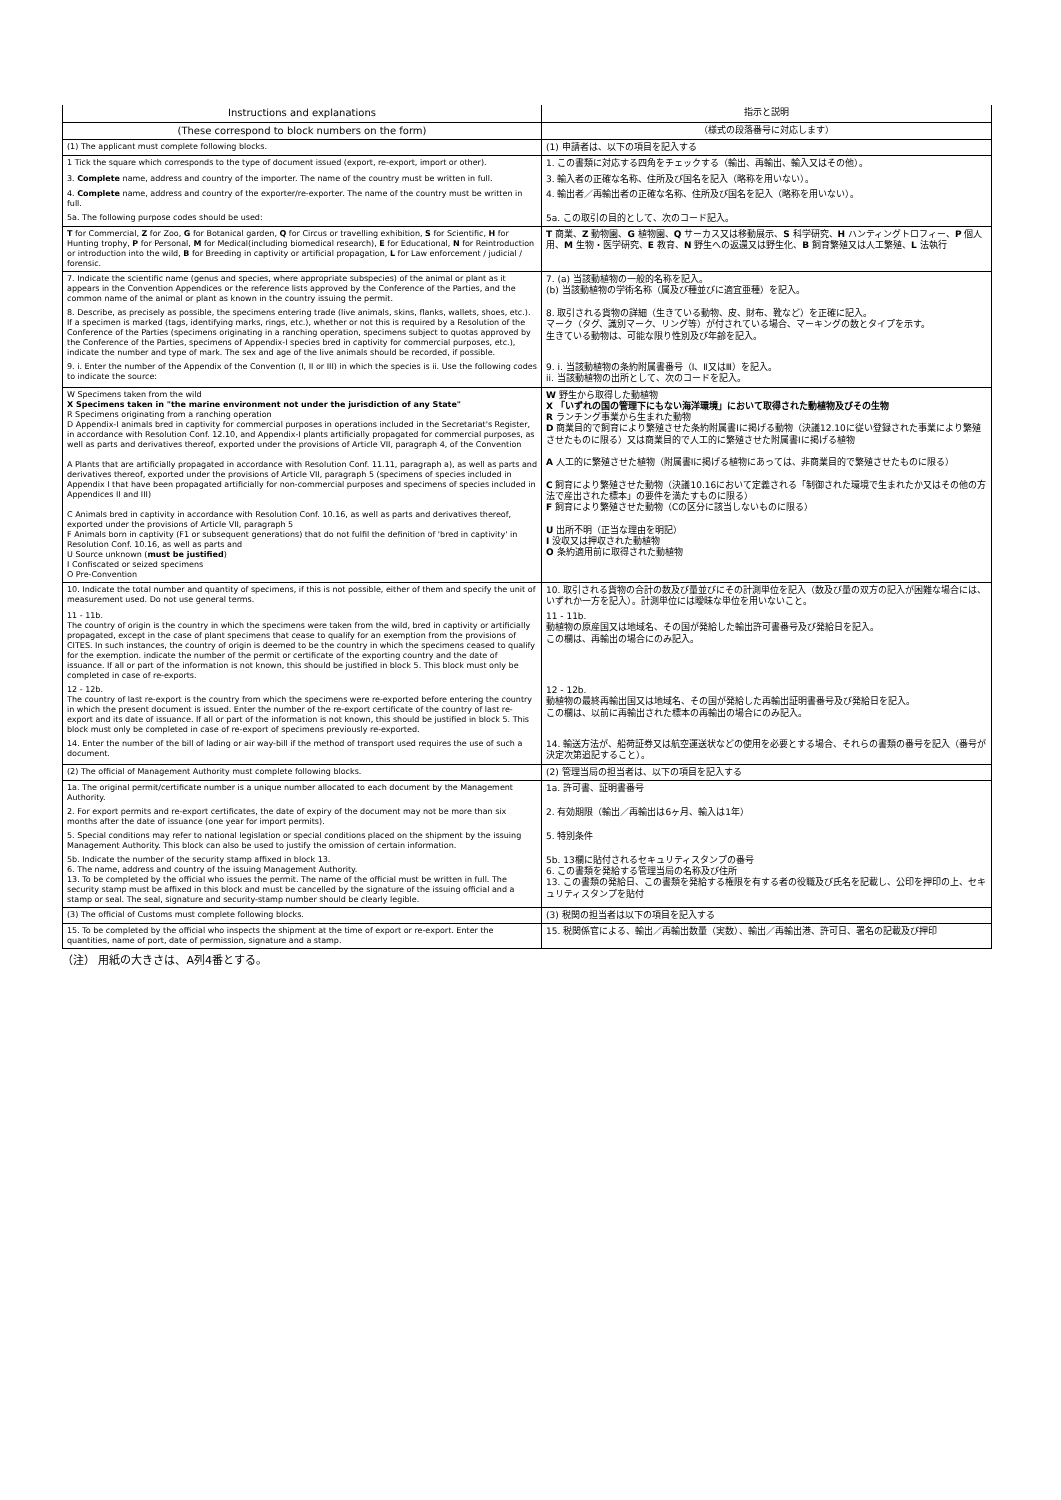| Instructions and explanations | 指示と説明 |
| (These correspond to block numbers on the form) | （様式の段落番号に対応します） |
| (1) The applicant must complete following blocks. | (1) 申請者は、以下の項目を記入する |
| 1 Tick the square which corresponds to the type of document issued (export, re-export, import or other). | 1. この書類に対応する四角をチェックする（輸出、再輸出、輸入又はその他）。 |
| 3. Complete name, address and country of the importer. The name of the country must be written in full. | 3. 輸入者の正確な名称、住所及び国名を記入（略称を用いない）。 |
| 4. Complete name, address and country of the exporter/re-exporter. The name of the country must be written in full. | 4. 輸出者／再輸出者の正確な名称、住所及び国名を記入（略称を用いない）。 |
| 5a. The following purpose codes should be used: | 5a. この取引の目的として、次のコード記入。 |
| T for Commercial, Z for Zoo, G for Botanical garden, Q for Circus or travelling exhibition, S for Scientific, H for Hunting trophy, P for Personal, M for Medical(including biomedical research), E for Educational, N for Reintroduction or introduction into the wild, B for Breeding in captivity or artificial propagation, L for Law enforcement / judicial / forensic. | T 商業、 Z 動物園、 G 植物園、 Q サーカス又は移動展示、 S 科学研究、 H ハンティングトロフィー、 P 個人用、 M 生物・医学研究、 E 教育、 N 野生への返還又は野生化、 B 飼育繁殖又は人工繁殖、 L 法執行 |
| 7. Indicate the scientific name (genus and species, where appropriate subspecies) of the animal or plant as it appears in the Convention Appendices or the reference lists approved by the Conference of the Parties, and the common name of the animal or plant as known in the country issuing the permit. | 7. (a) 当該動植物の一般的名称を記入。 (b) 当該動植物の学術名称（属及び種並びに適宜亜種）を記入。 |
| 8. Describe, as precisely as possible, the specimens entering trade (live animals, skins, flanks, wallets, shoes, etc.). If a specimen is marked (tags, identifying marks, rings, etc.), whether or not this is required by a Resolution of the Conference of the Parties (specimens originating in a ranching operation, specimens subject to quotas approved by the Conference of the Parties, specimens of Appendix-I species bred in captivity for commercial purposes, etc.), indicate the number and type of mark. The sex and age of the live animals should be recorded, if possible. | 8. 取引される貨物の詳細（生きている動物、皮、財布、靴など）を正確に記入。 マーク（タグ、識別マーク、リング等）が付されている場合、マーキングの数とタイプを示す。 生きている動物は、可能な限り性別及び年齢を記入。 |
| 9. i. Enter the number of the Appendix of the Convention (I, II or III) in which the species is ii. Use the following codes to indicate the source: | 9. i. 当該動植物の条約附属書番号（Ⅰ、Ⅱ又はⅢ）を記入。 ii. 当該動植物の出所として、次のコードを記入。 |
| W Specimens taken from the wild X Specimens taken in "the marine environment not under the jurisdiction of any State" R Specimens originating from a ranching operation D Appendix-I animals bred in captivity for commercial purposes in operations included in the Secretariat's Register, in accordance with Resolution Conf. 12.10, and Appendix-I plants artificially propagated for commercial purposes, as well as parts and derivatives thereof, exported under the provisions of Article VII, paragraph 4, of the Convention A Plants that are artificially propagated in accordance with Resolution Conf. 11.11, paragraph a), as well as parts and derivatives thereof, exported under the provisions of Article VII, paragraph 5 (specimens of species included in Appendix I that have been propagated artificially for non-commercial purposes and specimens of species included in Appendices II and III) C Animals bred in captivity in accordance with Resolution Conf. 10.16, as well as parts and derivatives thereof, exported under the provisions of Article VII, paragraph 5 F Animals born in captivity (F1 or subsequent generations) that do not fulfil the definition of 'bred in captivity' in Resolution Conf. 10.16, as well as parts and U Source unknown ( must be justified ) I Confiscated or seized specimens O Pre-Convention | W 野生から取得した動植物 X 「いずれの国の管理下にもない海洋環境」において取得された動植物及びその生物 R ランチング事業から生まれた動物 D 商業目的で飼育により繁殖させた条約附属書Ⅰに掲げる動物（決議12.10に従い登録された事業により繁殖させたものに限る）又は商業目的で人工的に繁殖させた附属書Ⅰに掲げる植物 A 人工的に繁殖させた植物（附属書Ⅰに掲げる植物にあっては、非商業目的で繁殖させたものに限る） C 飼育により繁殖させた動物（決議10.16において定義される「制御された環境で生まれたか又はその他の方法で産出された標本」の要件を満たすものに限る） F 飼育により繁殖させた動物（Cの区分に該当しないものに限る） U 出所不明（正当な理由を明記） I 没収又は押収された動植物 O 条約適用前に取得された動植物 |
| 10. Indicate the total number and quantity of specimens, if this is not possible, either of them and specify the unit of measurement used. Do not use general terms. | 10. 取引される貨物の合計の数及び量並びにその計測単位を記入（数及び量の双方の記入が困難な場合には、いずれか一方を記入）。計測単位には曖昧な単位を用いないこと。 |
| 11 - 11b. The country of origin is the country in which the specimens were taken from the wild, bred in captivity or artificially propagated, except in the case of plant specimens that cease to qualify for an exemption from the provisions of CITES. In such instances, the country of origin is deemed to be the country in which the specimens ceased to qualify for the exemption. indicate the number of the permit or certificate of the exporting country and the date of issuance. If all or part of the information is not known, this should be justified in block 5. This block must only be completed in case of re-exports. | 11 - 11b. 動植物の原産国又は地域名、その国が発給した輸出許可書番号及び発給日を記入。 この欄は、再輸出の場合にのみ記入。 |
| 12 - 12b. The country of last re-export is the country from which the specimens were re-exported before entering the country in which the present document is issued. Enter the number of the re-export certificate of the country of last re-export and its date of issuance. If all or part of the information is not known, this should be justified in block 5. This block must only be completed in case of re-export of specimens previously re-exported. | 12 - 12b. 動植物の最終再輸出国又は地域名、その国が発給した再輸出証明書番号及び発給日を記入。 この欄は、以前に再輸出された標本の再輸出の場合にのみ記入。 |
| 14. Enter the number of the bill of lading or air way-bill if the method of transport used requires the use of such a document. | 14. 輸送方法が、船荷証券又は航空運送状などの使用を必要とする場合、それらの書類の番号を記入（番号が決定次第追記すること）。 |
| (2) The official of Management Authority must complete following blocks. | (2) 管理当局の担当者は、以下の項目を記入する |
| 1a. The original permit/certificate number is a unique number allocated to each document by the Management Authority. | 1a. 許可書、証明書番号 |
| 2. For export permits and re-export certificates, the date of expiry of the document may not be more than six months after the date of issuance (one year for import permits). | 2. 有効期限（輸出／再輸出は6ヶ月、輸入は1年） |
| 5. Special conditions may refer to national legislation or special conditions placed on the shipment by the issuing Management Authority. This block can also be used to justify the omission of certain information. | 5. 特別条件 |
| 5b. Indicate the number of the security stamp affixed in block 13. 6. The name, address and country of the issuing Management Authority. 13. To be completed by the official who issues the permit. The name of the official must be written in full. The security stamp must be affixed in this block and must be cancelled by the signature of the issuing official and a stamp or seal. The seal, signature and security-stamp number should be clearly legible. | 5b. 13欄に貼付されるセキュリティスタンプの番号 6. この書類を発給する管理当局の名称及び住所 13. この書類の発給日、この書類を発給する権限を有する者の役職及び氏名を記載し、公印を押印の上、セキュリティスタンプを貼付 |
| (3) The official of Customs must complete following blocks. | (3) 税関の担当者は以下の項目を記入する |
| 15. To be completed by the official who inspects the shipment at the time of export or re-export. Enter the quantities, name of port, date of permission, signature and a stamp. | 15. 税関係官による、輸出／再輸出数量（実数）、輸出／再輸出港、許可日、署名の記載及び押印 |
（注） 用紙の大きさは、A列4番とする。